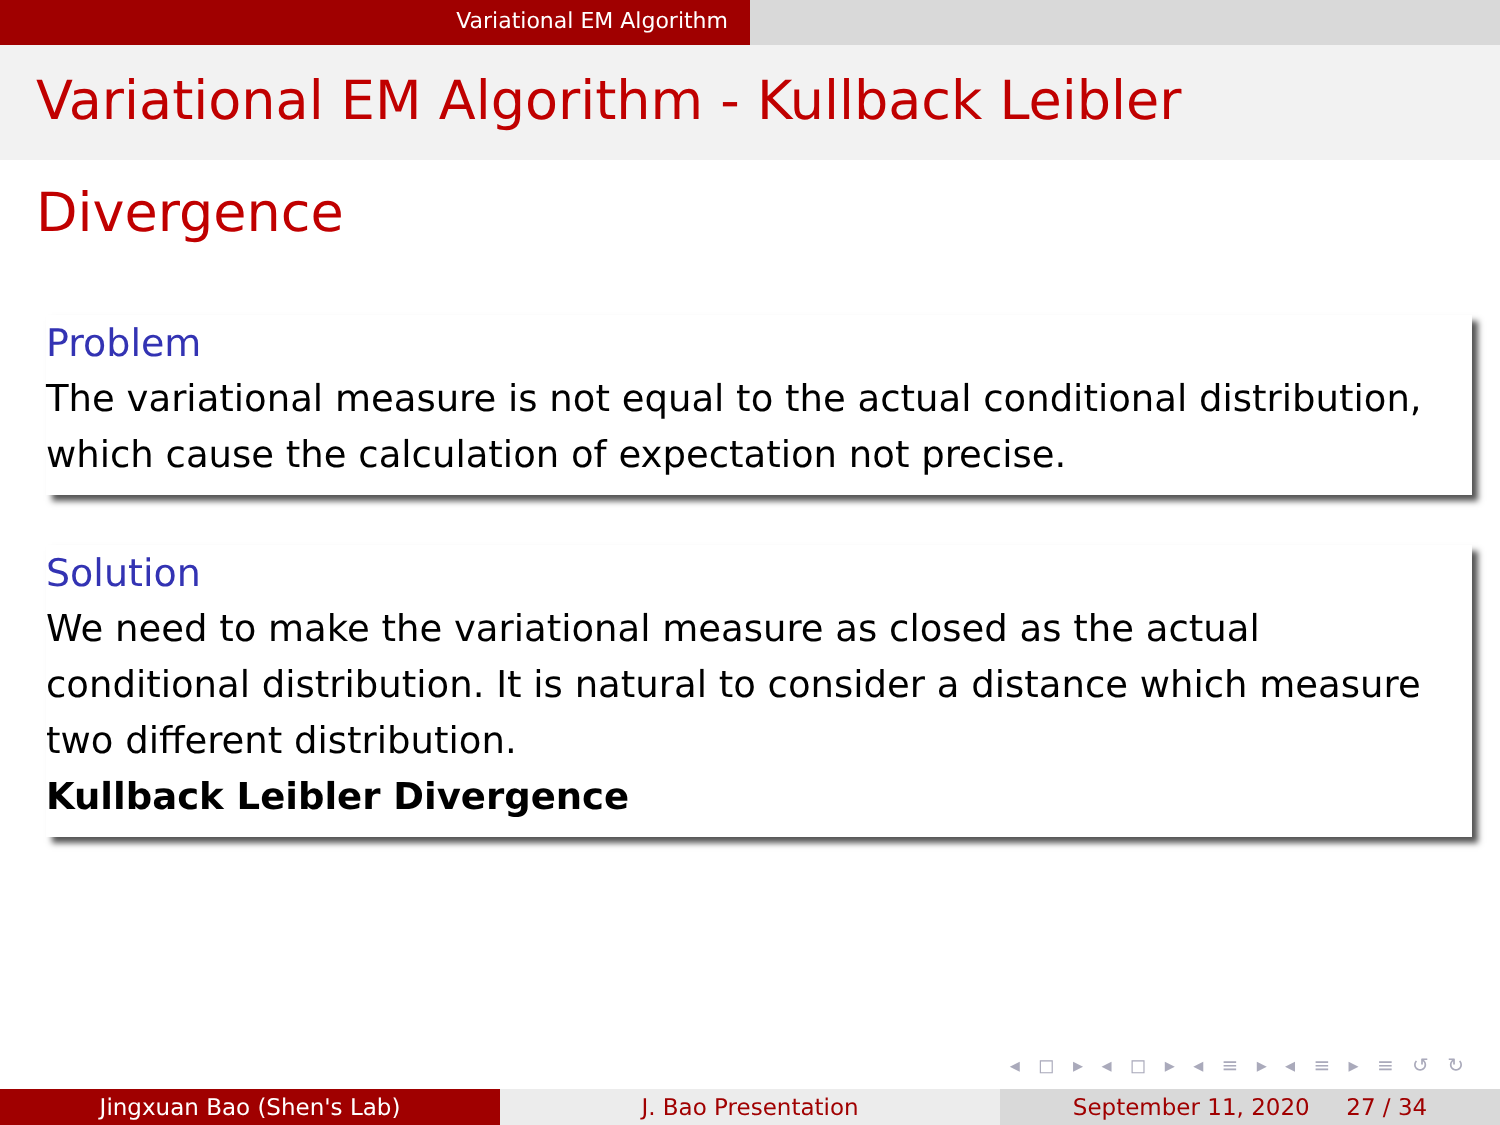Variational EM Algorithm
Variational EM Algorithm - Kullback Leibler Divergence
Problem
The variational measure is not equal to the actual conditional distribution, which cause the calculation of expectation not precise.
Solution
We need to make the variational measure as closed as the actual conditional distribution. It is natural to consider a distance which measure two different distribution.
Kullback Leibler Divergence
◂ ◻ ▸ ◂ ◻ ▸ ◂ ≡ ▸ ◂ ≡ ▸ ≡ ↺ ↻
Jingxuan Bao (Shen's Lab) J. Bao Presentation September 11, 2020 27 / 34